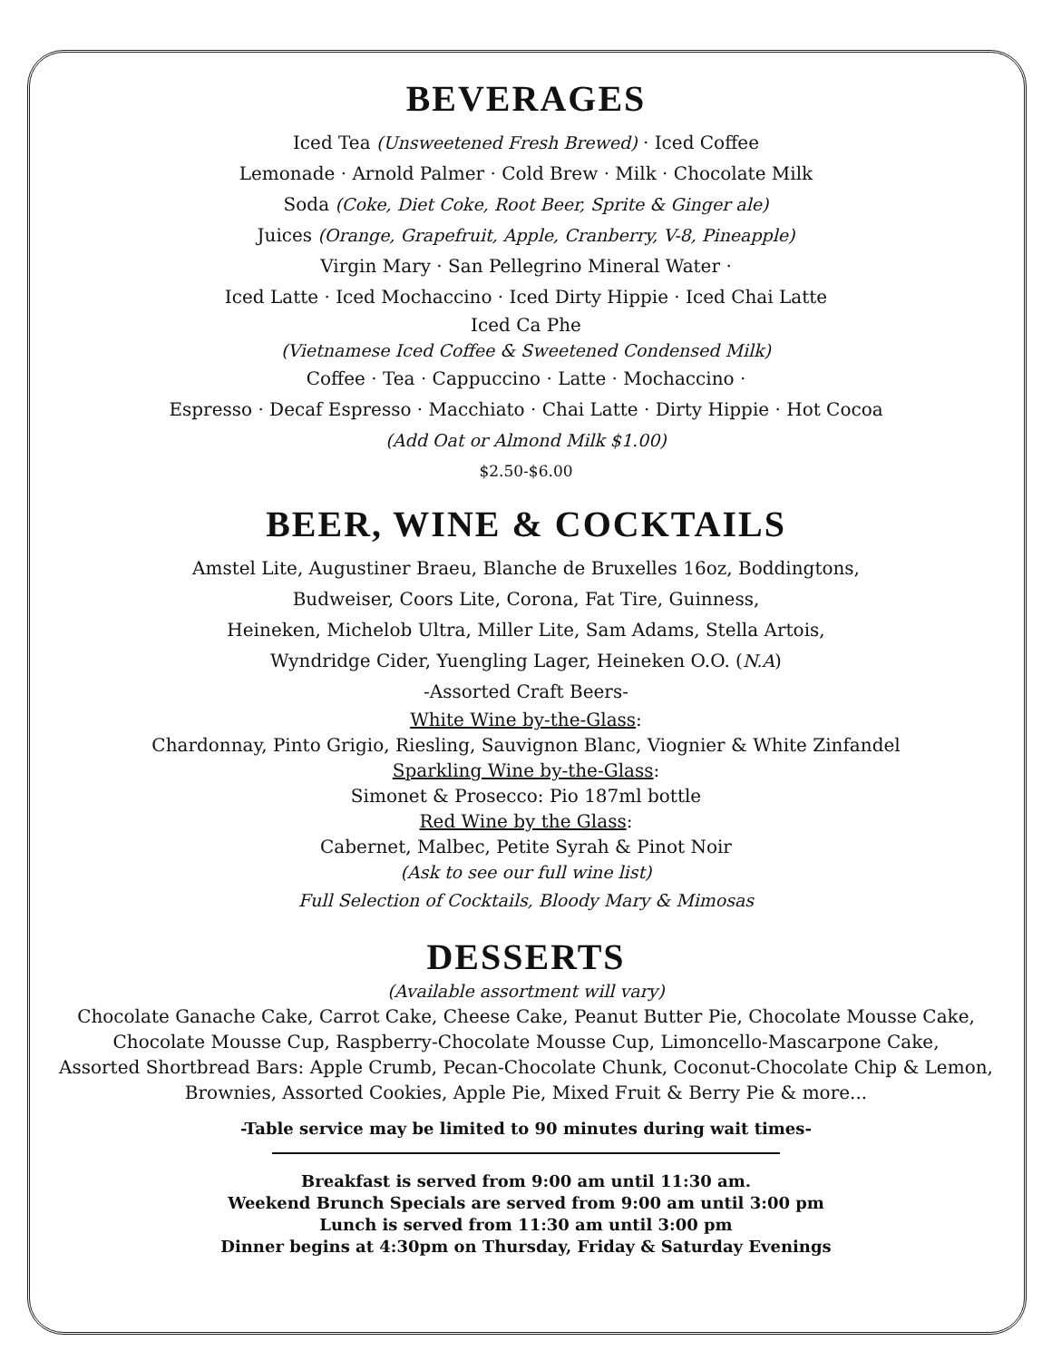BEVERAGES
Iced Tea (Unsweetened Fresh Brewed) · Iced Coffee
Lemonade · Arnold Palmer · Cold Brew · Milk · Chocolate Milk
Soda (Coke, Diet Coke, Root Beer, Sprite & Ginger ale)
Juices (Orange, Grapefruit, Apple, Cranberry, V-8, Pineapple)
Virgin Mary · San Pellegrino Mineral Water ·
Iced Latte · Iced Mochaccino · Iced Dirty Hippie · Iced Chai Latte
Iced Ca Phe
(Vietnamese Iced Coffee & Sweetened Condensed Milk)
Coffee · Tea · Cappuccino · Latte · Mochaccino ·
Espresso · Decaf Espresso · Macchiato · Chai Latte · Dirty Hippie · Hot Cocoa
(Add Oat or Almond Milk $1.00)
$2.50-$6.00
BEER, WINE & COCKTAILS
Amstel Lite, Augustiner Braeu, Blanche de Bruxelles 16oz, Boddingtons,
Budweiser, Coors Lite, Corona, Fat Tire, Guinness,
Heineken, Michelob Ultra, Miller Lite, Sam Adams, Stella Artois,
Wyndridge Cider, Yuengling Lager, Heineken O.O. (N.A)
-Assorted Craft Beers-
White Wine by-the-Glass:
Chardonnay, Pinto Grigio, Riesling, Sauvignon Blanc, Viognier & White Zinfandel
Sparkling Wine by-the-Glass:
Simonet & Prosecco: Pio 187ml bottle
Red Wine by the Glass:
Cabernet, Malbec, Petite Syrah & Pinot Noir
(Ask to see our full wine list)
Full Selection of Cocktails, Bloody Mary & Mimosas
DESSERTS
(Available assortment will vary)
Chocolate Ganache Cake, Carrot Cake, Cheese Cake, Peanut Butter Pie, Chocolate Mousse Cake,
Chocolate Mousse Cup, Raspberry-Chocolate Mousse Cup, Limoncello-Mascarpone Cake,
Assorted Shortbread Bars: Apple Crumb, Pecan-Chocolate Chunk, Coconut-Chocolate Chip & Lemon,
Brownies, Assorted Cookies, Apple Pie, Mixed Fruit & Berry Pie & more...
-Table service may be limited to 90 minutes during wait times-
Breakfast is served from 9:00 am until 11:30 am.
Weekend Brunch Specials are served from 9:00 am until 3:00 pm
Lunch is served from 11:30 am until 3:00 pm
Dinner begins at 4:30pm on Thursday, Friday & Saturday Evenings